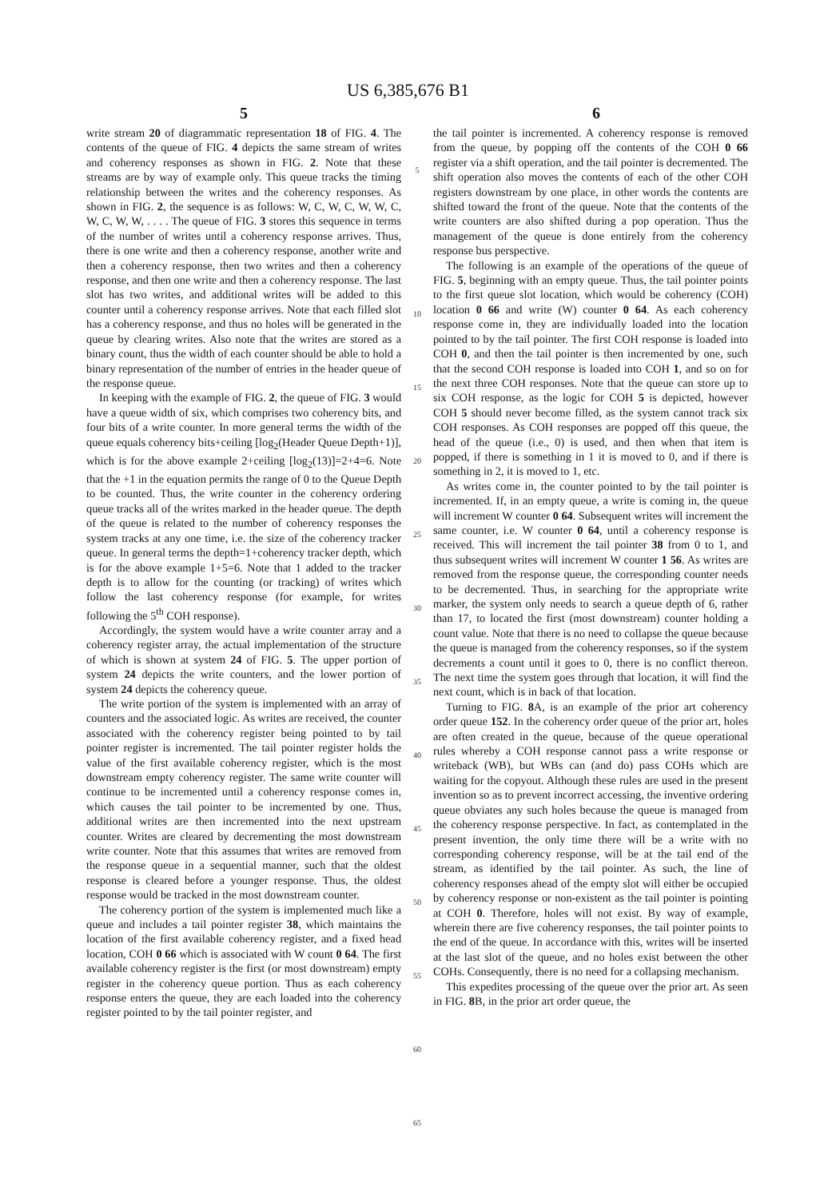US 6,385,676 B1
5 6
write stream 20 of diagrammatic representation 18 of FIG. 4. The contents of the queue of FIG. 4 depicts the same stream of writes and coherency responses as shown in FIG. 2. Note that these streams are by way of example only. This queue tracks the timing relationship between the writes and the coherency responses. As shown in FIG. 2, the sequence is as follows: W, C, W, C, W, W, C, W, C, W, W, . . . . The queue of FIG. 3 stores this sequence in terms of the number of writes until a coherency response arrives. Thus, there is one write and then a coherency response, another write and then a coherency response, then two writes and then a coherency response, and then one write and then a coherency response. The last slot has two writes, and additional writes will be added to this counter until a coherency response arrives. Note that each filled slot has a coherency response, and thus no holes will be generated in the queue by clearing writes. Also note that the writes are stored as a binary count, thus the width of each counter should be able to hold a binary representation of the number of entries in the header queue of the response queue.
In keeping with the example of FIG. 2, the queue of FIG. 3 would have a queue width of six, which comprises two coherency bits, and four bits of a write counter. In more general terms the width of the queue equals coherency bits+ceiling [log<sub>2</sub>(Header Queue Depth+1)], which is for the above example 2+ceiling [log<sub>2</sub>(13)]=2+4=6. Note that the +1 in the equation permits the range of 0 to the Queue Depth to be counted. Thus, the write counter in the coherency ordering queue tracks all of the writes marked in the header queue. The depth of the queue is related to the number of coherency responses the system tracks at any one time, i.e. the size of the coherency tracker queue. In general terms the depth=1+coherency tracker depth, which is for the above example 1+5=6. Note that 1 added to the tracker depth is to allow for the counting (or tracking) of writes which follow the last coherency response (for example, for writes following the 5<sup>th</sup> COH response).
Accordingly, the system would have a write counter array and a coherency register array, the actual implementation of the structure of which is shown at system 24 of FIG. 5. The upper portion of system 24 depicts the write counters, and the lower portion of system 24 depicts the coherency queue.
The write portion of the system is implemented with an array of counters and the associated logic. As writes are received, the counter associated with the coherency register being pointed to by tail pointer register is incremented. The tail pointer register holds the value of the first available coherency register, which is the most downstream empty coherency register. The same write counter will continue to be incremented until a coherency response comes in, which causes the tail pointer to be incremented by one. Thus, additional writes are then incremented into the next upstream counter. Writes are cleared by decrementing the most downstream write counter. Note that this assumes that writes are removed from the response queue in a sequential manner, such that the oldest response is cleared before a younger response. Thus, the oldest response would be tracked in the most downstream counter.
The coherency portion of the system is implemented much like a queue and includes a tail pointer register 38, which maintains the location of the first available coherency register, and a fixed head location, COH 0 66 which is associated with W count 0 64. The first available coherency register is the first (or most downstream) empty register in the coherency queue portion. Thus as each coherency response enters the queue, they are each loaded into the coherency register pointed to by the tail pointer register, and
5
10
15
20
25
30
35
40
45
50
55
60
65
the tail pointer is incremented. A coherency response is removed from the queue, by popping off the contents of the COH 0 66 register via a shift operation, and the tail pointer is decremented. The shift operation also moves the contents of each of the other COH registers downstream by one place, in other words the contents are shifted toward the front of the queue. Note that the contents of the write counters are also shifted during a pop operation. Thus the management of the queue is done entirely from the coherency response bus perspective.
The following is an example of the operations of the queue of FIG. 5, beginning with an empty queue. Thus, the tail pointer points to the first queue slot location, which would be coherency (COH) location 0 66 and write (W) counter 0 64. As each coherency response come in, they are individually loaded into the location pointed to by the tail pointer. The first COH response is loaded into COH 0, and then the tail pointer is then incremented by one, such that the second COH response is loaded into COH 1, and so on for the next three COH responses. Note that the queue can store up to six COH response, as the logic for COH 5 is depicted, however COH 5 should never become filled, as the system cannot track six COH responses. As COH responses are popped off this queue, the head of the queue (i.e., 0) is used, and then when that item is popped, if there is something in 1 it is moved to 0, and if there is something in 2, it is moved to 1, etc.
As writes come in, the counter pointed to by the tail pointer is incremented. If, in an empty queue, a write is coming in, the queue will increment W counter 0 64. Subsequent writes will increment the same counter, i.e. W counter 0 64, until a coherency response is received. This will increment the tail pointer 38 from 0 to 1, and thus subsequent writes will increment W counter 1 56. As writes are removed from the response queue, the corresponding counter needs to be decremented. Thus, in searching for the appropriate write marker, the system only needs to search a queue depth of 6, rather than 17, to located the first (most downstream) counter holding a count value. Note that there is no need to collapse the queue because the queue is managed from the coherency responses, so if the system decrements a count until it goes to 0, there is no conflict thereon. The next time the system goes through that location, it will find the next count, which is in back of that location.
Turning to FIG. 8 A, is an example of the prior art coherency order queue 152. In the coherency order queue of the prior art, holes are often created in the queue, because of the queue operational rules whereby a COH response cannot pass a write response or writeback (WB), but WBs can (and do) pass COHs which are waiting for the copyout. Although these rules are used in the present invention so as to prevent incorrect accessing, the inventive ordering queue obviates any such holes because the queue is managed from the coherency response perspective. In fact, as contemplated in the present invention, the only time there will be a write with no corresponding coherency response, will be at the tail end of the stream, as identified by the tail pointer. As such, the line of coherency responses ahead of the empty slot will either be occupied by coherency response or non-existent as the tail pointer is pointing at COH 0. Therefore, holes will not exist. By way of example, wherein there are five coherency responses, the tail pointer points to the end of the queue. In accordance with this, writes will be inserted at the last slot of the queue, and no holes exist between the other COHs. Consequently, there is no need for a collapsing mechanism.
This expedites processing of the queue over the prior art. As seen in FIG. 8 B, in the prior art order queue, the